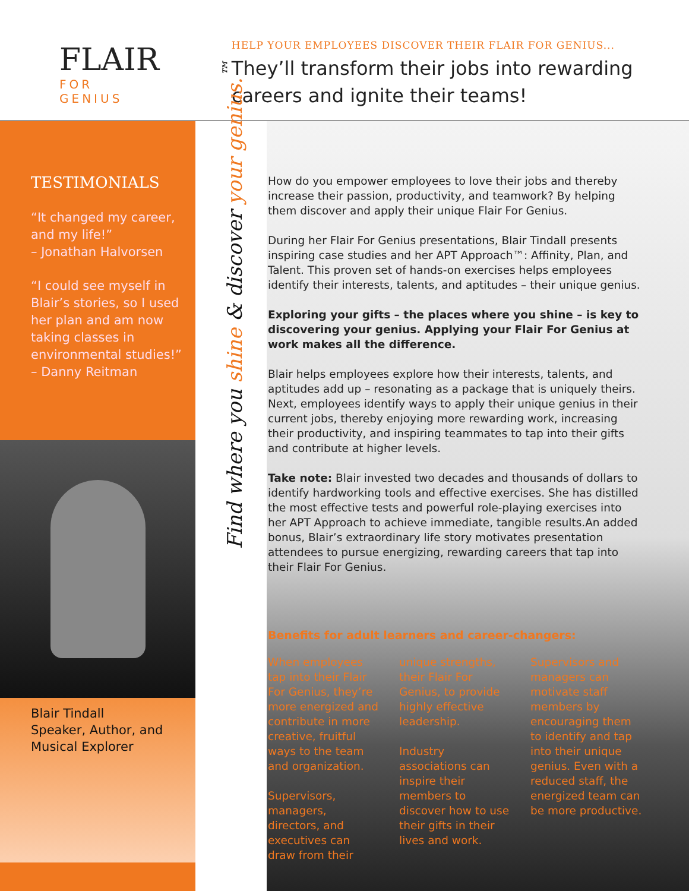FLAIR
FOR GENIUS
HELP YOUR EMPLOYEES DISCOVER THEIR FLAIR FOR GENIUS...
They’ll transform their jobs into rewarding careers and ignite their teams!
TESTIMONIALS
“It changed my career, and my life!”
– Jonathan Halvorsen
“I could see myself in Blair’s stories, so I used her plan and am now taking classes in environmental studies!”
– Danny Reitman
Blair Tindall
Speaker, Author, and
Musical Explorer
Find where you shine & discover your genius.<sup>™</sup>
How do you empower employees to love their jobs and thereby increase their passion, productivity, and teamwork? By helping them discover and apply their unique Flair For Genius.
During her Flair For Genius presentations, Blair Tindall presents inspiring case studies and her APT Approach™: Affinity, Plan, and Talent. This proven set of hands-on exercises helps employees identify their interests, talents, and aptitudes – their unique genius.
Exploring your gifts – the places where you shine – is key to discovering your genius. Applying your Flair For Genius at work makes all the difference.
Blair helps employees explore how their interests, talents, and aptitudes add up – resonating as a package that is uniquely theirs. Next, employees identify ways to apply their unique genius in their current jobs, thereby enjoying more rewarding work, increasing their productivity, and inspiring teammates to tap into their gifts and contribute at higher levels.
Take note: Blair invested two decades and thousands of dollars to identify hardworking tools and effective exercises. She has distilled the most effective tests and powerful role-playing exercises into her APT Approach to achieve immediate, tangible results.An added bonus, Blair’s extraordinary life story motivates presentation attendees to pursue energizing, rewarding careers that tap into their Flair For Genius.
Benefits for adult learners and career-changers:
When employees tap into their Flair For Genius, they’re more energized and contribute in more creative, fruitful ways to the team and organization.
Supervisors, managers, directors, and executives can draw from their
unique strengths, their Flair For Genius, to provide highly effective leadership.
Industry associations can inspire their members to discover how to use their gifts in their lives and work.
Supervisors and managers can motivate staff members by encouraging them to identify and tap into their unique genius. Even with a reduced staff, the energized team can be more productive.